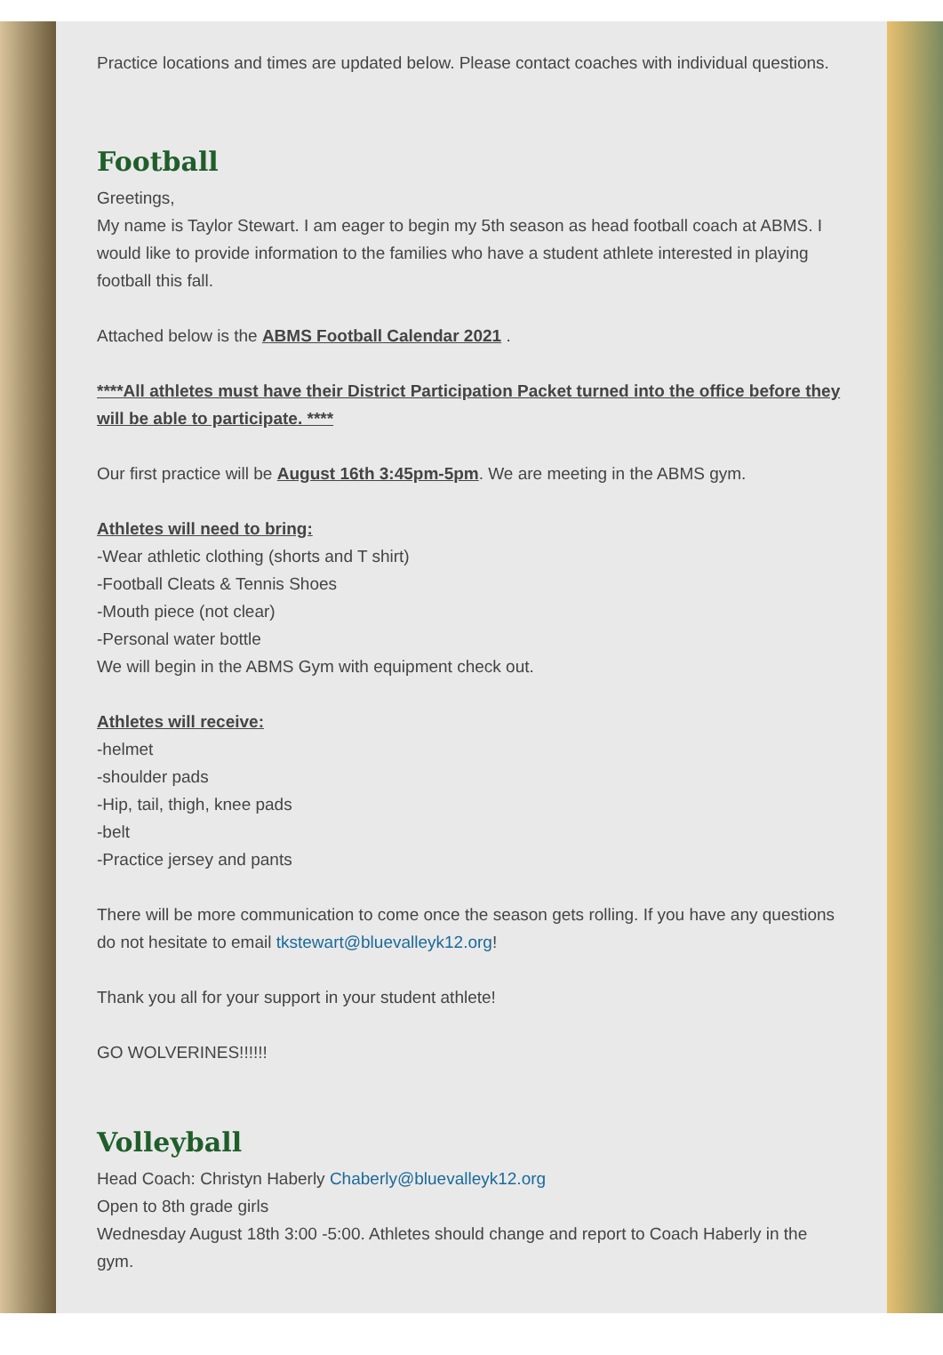Practice locations and times are updated below. Please contact coaches with individual questions.
Football
Greetings,
My name is Taylor Stewart. I am eager to begin my 5th season as head football coach at ABMS. I would like to provide information to the families who have a student athlete interested in playing football this fall.
Attached below is the ABMS Football Calendar 2021 .
****All athletes must have their District Participation Packet turned into the office before they will be able to participate. ****
Our first practice will be August 16th 3:45pm-5pm. We are meeting in the ABMS gym.
Athletes will need to bring:
-Wear athletic clothing (shorts and T shirt)
-Football Cleats & Tennis Shoes
-Mouth piece (not clear)
-Personal water bottle
We will begin in the ABMS Gym with equipment check out.
Athletes will receive:
-helmet
-shoulder pads
-Hip, tail, thigh, knee pads
-belt
-Practice jersey and pants
There will be more communication to come once the season gets rolling. If you have any questions do not hesitate to email tkstewart@bluevalleyk12.org!
Thank you all for your support in your student athlete!
GO WOLVERINES!!!!!!
Volleyball
Head Coach: Christyn Haberly Chaberly@bluevalleyk12.org
Open to 8th grade girls
Wednesday August 18th 3:00 -5:00. Athletes should change and report to Coach Haberly in the gym.